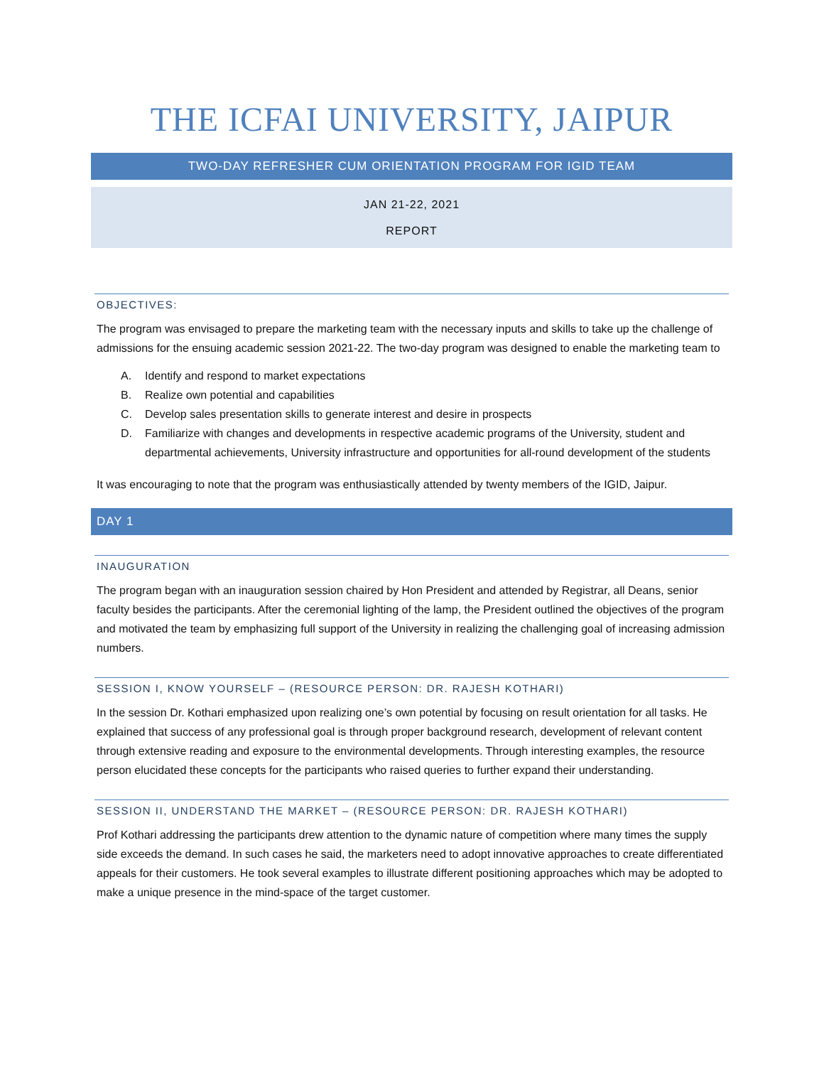THE ICFAI UNIVERSITY, JAIPUR
TWO-DAY REFRESHER CUM ORIENTATION PROGRAM FOR IGID TEAM
JAN 21-22, 2021
REPORT
OBJECTIVES:
The program was envisaged to prepare the marketing team with the necessary inputs and skills to take up the challenge of admissions for the ensuing academic session 2021-22. The two-day program was designed to enable the marketing team to
A. Identify and respond to market expectations
B. Realize own potential and capabilities
C. Develop sales presentation skills to generate interest and desire in prospects
D. Familiarize with changes and developments in respective academic programs of the University, student and departmental achievements, University infrastructure and opportunities for all-round development of the students
It was encouraging to note that the program was enthusiastically attended by twenty members of the IGID, Jaipur.
DAY 1
INAUGURATION
The program began with an inauguration session chaired by Hon President and attended by Registrar, all Deans, senior faculty besides the participants. After the ceremonial lighting of the lamp, the President outlined the objectives of the program and motivated the team by emphasizing full support of the University in realizing the challenging goal of increasing admission numbers.
SESSION I, KNOW YOURSELF – (RESOURCE PERSON: DR. RAJESH KOTHARI)
In the session Dr. Kothari emphasized upon realizing one’s own potential by focusing on result orientation for all tasks. He explained that success of any professional goal is through proper background research, development of relevant content through extensive reading and exposure to the environmental developments. Through interesting examples, the resource person elucidated these concepts for the participants who raised queries to further expand their understanding.
SESSION II, UNDERSTAND THE MARKET – (RESOURCE PERSON: DR. RAJESH KOTHARI)
Prof Kothari addressing the participants drew attention to the dynamic nature of competition where many times the supply side exceeds the demand. In such cases he said, the marketers need to adopt innovative approaches to create differentiated appeals for their customers. He took several examples to illustrate different positioning approaches which may be adopted to make a unique presence in the mind-space of the target customer.